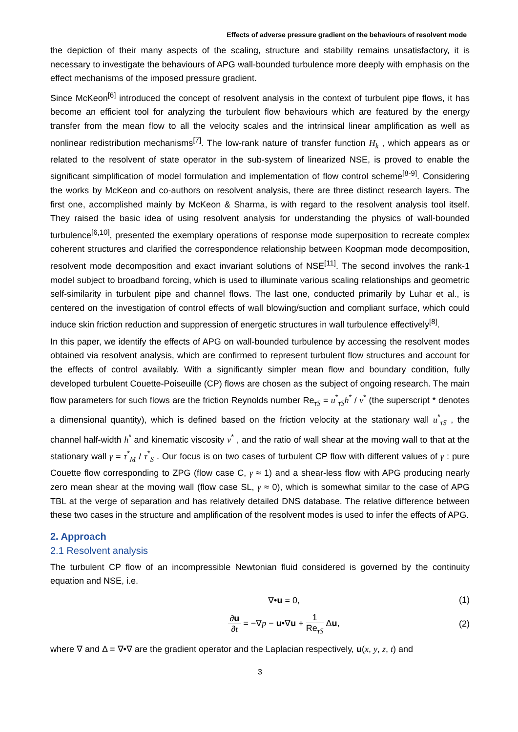Effects of adverse pressure gradient on the behaviours of resolvent mode
the depiction of their many aspects of the scaling, structure and stability remains unsatisfactory, it is necessary to investigate the behaviours of APG wall-bounded turbulence more deeply with emphasis on the effect mechanisms of the imposed pressure gradient.
Since McKeon<sup>[6]</sup> introduced the concept of resolvent analysis in the context of turbulent pipe flows, it has become an efficient tool for analyzing the turbulent flow behaviours which are featured by the energy transfer from the mean flow to all the velocity scales and the intrinsical linear amplification as well as nonlinear redistribution mechanisms<sup>[7]</sup>. The low-rank nature of transfer function H<sub>k</sub> , which appears as or related to the resolvent of state operator in the sub-system of linearized NSE, is proved to enable the significant simplification of model formulation and implementation of flow control scheme<sup>[8-9]</sup>. Considering the works by McKeon and co-authors on resolvent analysis, there are three distinct research layers. The first one, accomplished mainly by McKeon & Sharma, is with regard to the resolvent analysis tool itself. They raised the basic idea of using resolvent analysis for understanding the physics of wall-bounded turbulence<sup>[6,10]</sup>, presented the exemplary operations of response mode superposition to recreate complex coherent structures and clarified the correspondence relationship between Koopman mode decomposition, resolvent mode decomposition and exact invariant solutions of NSE<sup>[11]</sup>. The second involves the rank-1 model subject to broadband forcing, which is used to illuminate various scaling relationships and geometric self-similarity in turbulent pipe and channel flows. The last one, conducted primarily by Luhar et al., is centered on the investigation of control effects of wall blowing/suction and compliant surface, which could induce skin friction reduction and suppression of energetic structures in wall turbulence effectively<sup>[8]</sup>.
In this paper, we identify the effects of APG on wall-bounded turbulence by accessing the resolvent modes obtained via resolvent analysis, which are confirmed to represent turbulent flow structures and account for the effects of control availably. With a significantly simpler mean flow and boundary condition, fully developed turbulent Couette-Poiseuille (CP) flows are chosen as the subject of ongoing research. The main flow parameters for such flows are the friction Reynolds number Re<sub>τS</sub> = u<sup>*</sup><sub>τS</sub>h<sup>*</sup> / ν<sup>*</sup> (the superscript * denotes a dimensional quantity), which is defined based on the friction velocity at the stationary wall u<sup>*</sup><sub>τS</sub> , the channel half-width h<sup>*</sup> and kinematic viscosity ν<sup>*</sup> , and the ratio of wall shear at the moving wall to that at the stationary wall γ = τ<sup>*</sup><sub>M</sub> / τ<sup>*</sup><sub>S</sub> . Our focus is on two cases of turbulent CP flow with different values of γ : pure Couette flow corresponding to ZPG (flow case C, γ ≈ 1) and a shear-less flow with APG producing nearly zero mean shear at the moving wall (flow case SL, γ ≈ 0), which is somewhat similar to the case of APG TBL at the verge of separation and has relatively detailed DNS database. The relative difference between these two cases in the structure and amplification of the resolvent modes is used to infer the effects of APG.
2. Approach
2.1 Resolvent analysis
The turbulent CP flow of an incompressible Newtonian fluid considered is governed by the continuity equation and NSE, i.e.
∇•u = 0, (1)
∂u ∂t = −∇p − u•∇u + 1 Re<sub>τS</sub> Δu, (2)
where ∇ and Δ = ∇•∇ are the gradient operator and the Laplacian respectively, u(x, y, z, t) and
3